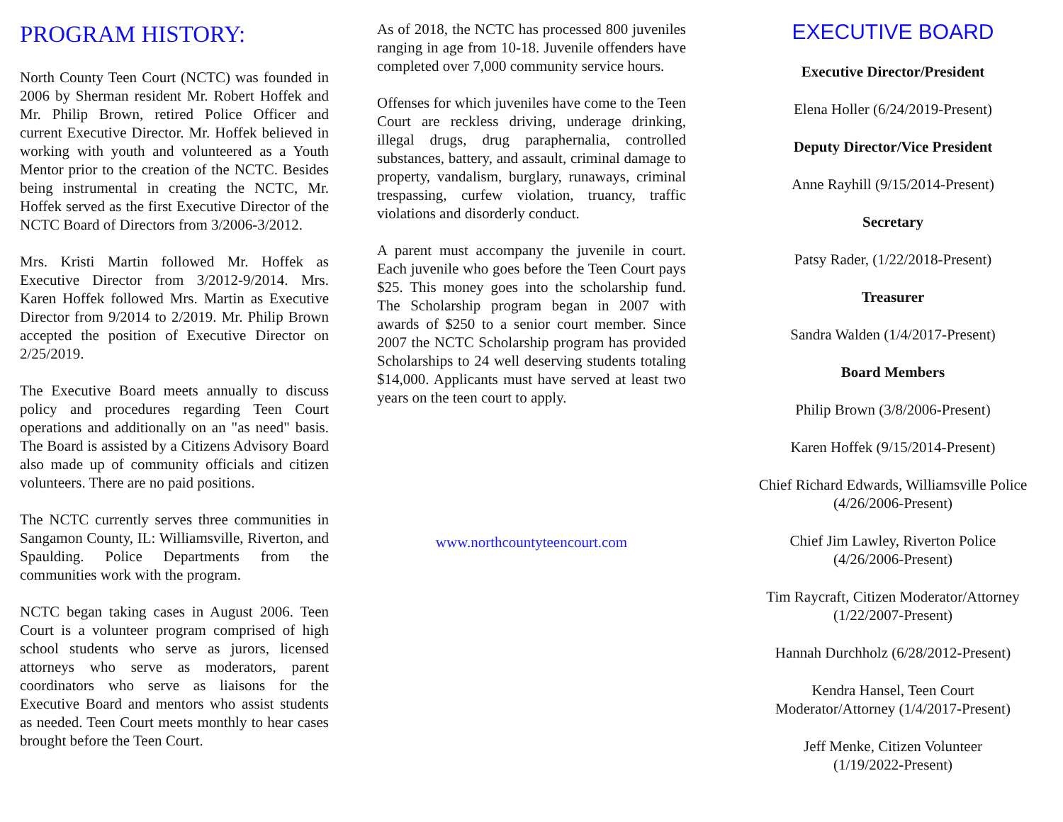PROGRAM HISTORY:
North County Teen Court (NCTC) was founded in 2006 by Sherman resident Mr. Robert Hoffek and Mr. Philip Brown, retired Police Officer and current Executive Director. Mr. Hoffek believed in working with youth and volunteered as a Youth Mentor prior to the creation of the NCTC. Besides being instrumental in creating the NCTC, Mr. Hoffek served as the first Executive Director of the NCTC Board of Directors from 3/2006-3/2012.
Mrs. Kristi Martin followed Mr. Hoffek as Executive Director from 3/2012-9/2014. Mrs. Karen Hoffek followed Mrs. Martin as Executive Director from 9/2014 to 2/2019. Mr. Philip Brown accepted the position of Executive Director on 2/25/2019.
The Executive Board meets annually to discuss policy and procedures regarding Teen Court operations and additionally on an "as need" basis. The Board is assisted by a Citizens Advisory Board also made up of community officials and citizen volunteers. There are no paid positions.
The NCTC currently serves three communities in Sangamon County, IL: Williamsville, Riverton, and Spaulding. Police Departments from the communities work with the program.
NCTC began taking cases in August 2006. Teen Court is a volunteer program comprised of high school students who serve as jurors, licensed attorneys who serve as moderators, parent coordinators who serve as liaisons for the Executive Board and mentors who assist students as needed. Teen Court meets monthly to hear cases brought before the Teen Court.
As of 2018, the NCTC has processed 800 juveniles ranging in age from 10-18. Juvenile offenders have completed over 7,000 community service hours.
Offenses for which juveniles have come to the Teen Court are reckless driving, underage drinking, illegal drugs, drug paraphernalia, controlled substances, battery, and assault, criminal damage to property, vandalism, burglary, runaways, criminal trespassing, curfew violation, truancy, traffic violations and disorderly conduct.
A parent must accompany the juvenile in court. Each juvenile who goes before the Teen Court pays $25. This money goes into the scholarship fund. The Scholarship program began in 2007 with awards of $250 to a senior court member. Since 2007 the NCTC Scholarship program has provided Scholarships to 24 well deserving students totaling $14,000. Applicants must have served at least two years on the teen court to apply.
www.northcountyteencourt.com
EXECUTIVE BOARD
Executive Director/President
Elena Holler (6/24/2019-Present)
Deputy Director/Vice President
Anne Rayhill (9/15/2014-Present)
Secretary
Patsy Rader, (1/22/2018-Present)
Treasurer
Sandra Walden (1/4/2017-Present)
Board Members
Philip Brown (3/8/2006-Present)
Karen Hoffek (9/15/2014-Present)
Chief Richard Edwards, Williamsville Police
(4/26/2006-Present)
Chief Jim Lawley, Riverton Police
(4/26/2006-Present)
Tim Raycraft, Citizen Moderator/Attorney
(1/22/2007-Present)
Hannah Durchholz (6/28/2012-Present)
Kendra Hansel, Teen Court
Moderator/Attorney (1/4/2017-Present)
Jeff Menke, Citizen Volunteer
(1/19/2022-Present)